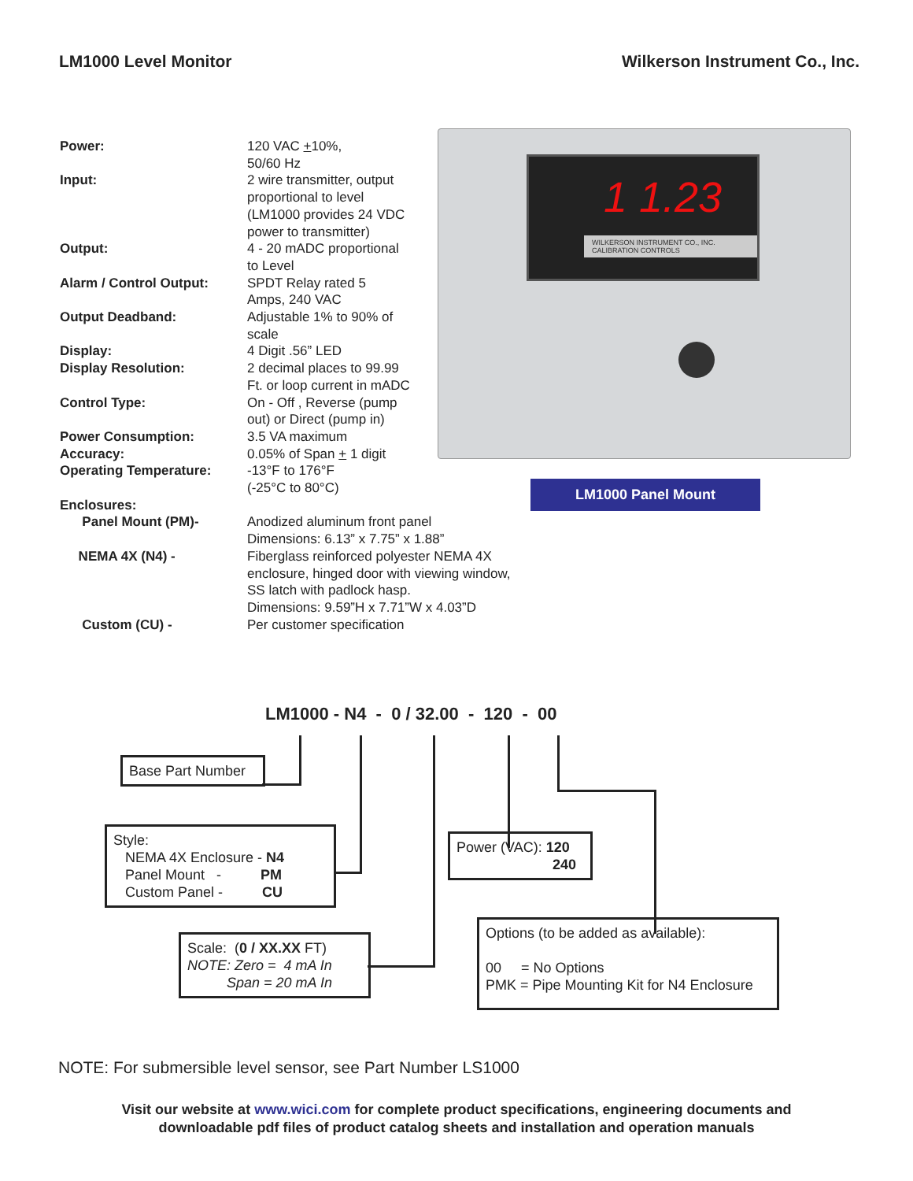LM1000 Level Monitor Wilkerson Instrument Co., Inc.
| Power: | 120 VAC + 10%, 50/60 Hz |
| Input: | 2 wire transmitter, output proportional to level (LM1000 provides 24 VDC power to transmitter) |
| Output: | 4 - 20 mADC proportional to Level |
| Alarm / Control Output: | SPDT Relay rated 5 Amps, 240 VAC |
| Output Deadband: | Adjustable 1% to 90% of scale |
| Display: | 4 Digit .56” LED |
| Display Resolution: | 2 decimal places to 99.99 Ft. or loop current in mADC |
| Control Type: | On - Off , Reverse (pump out) or Direct (pump in) |
| Power Consumption: | 3.5 VA maximum |
| Accuracy: | 0.05% of Span + 1 digit |
| Operating Temperature: | -13°F to 176°F (-25°C to 80°C) |
| Enclosures: | |
| Panel Mount (PM)- | Anodized aluminum front panel Dimensions: 6.13” x 7.75” x 1.88” |
| NEMA 4X (N4) - | Fiberglass reinforced polyester NEMA 4X enclosure, hinged door with viewing window, SS latch with padlock hasp. Dimensions: 9.59”H x 7.71”W x 4.03”D |
| Custom (CU) - | Per customer specification |
1 1.23
WILKERSON INSTRUMENT CO., INC. CALIBRATION CONTROLS
LM1000 Panel Mount
LM1000 - N4 - 0 / 32.00 - 120 - 00
Base Part Number
Style:
NEMA 4X Enclosure - N4
Panel Mount - PM
Custom Panel - CU
Power (VAC): 120
240
Scale: (0 / XX.XX FT)
NOTE: Zero = 4 mA In
Span = 20 mA In
Options (to be added as available):
00 = No Options
PMK = Pipe Mounting Kit for N4 Enclosure
NOTE: For submersible level sensor, see Part Number LS1000
Visit our website at www.wici.com for complete product specifications, engineering documents and
downloadable pdf files of product catalog sheets and installation and operation manuals